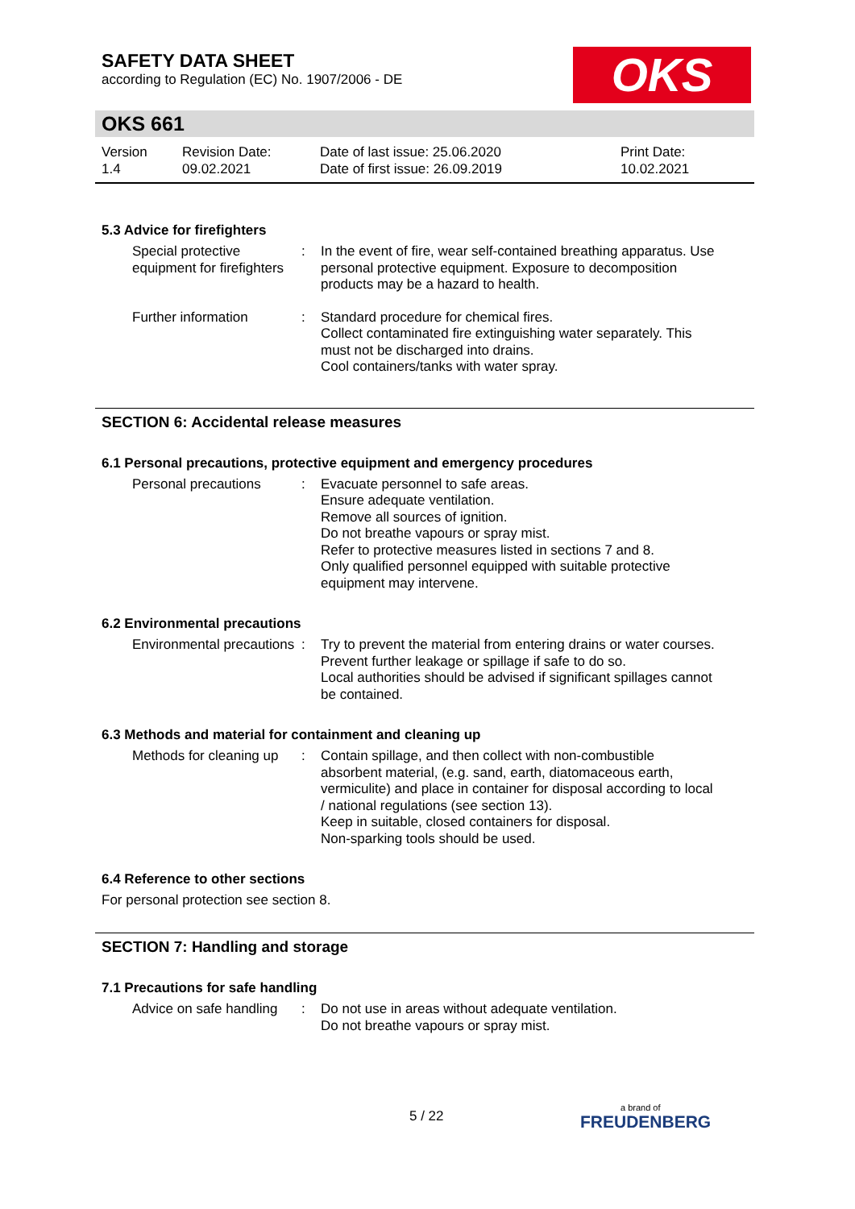SAFETY DATA SHEET
according to Regulation (EC) No. 1907/2006 - DE
OKS
OKS 661
Version
1.4
Revision Date:
09.02.2021
Date of last issue: 25.06.2020
Date of first issue: 26.09.2019
Print Date:
10.02.2021
5.3 Advice for firefighters
Special protective equipment for firefighters
: In the event of fire, wear self-contained breathing apparatus. Use personal protective equipment. Exposure to decomposition products may be a hazard to health.
Further information : Standard procedure for chemical fires.
Collect contaminated fire extinguishing water separately. This must not be discharged into drains.
Cool containers/tanks with water spray.
SECTION 6: Accidental release measures
6.1 Personal precautions, protective equipment and emergency procedures
Personal precautions : Evacuate personnel to safe areas.
Ensure adequate ventilation.
Remove all sources of ignition.
Do not breathe vapours or spray mist.
Refer to protective measures listed in sections 7 and 8.
Only qualified personnel equipped with suitable protective equipment may intervene.
6.2 Environmental precautions
Environmental precautions
: Try to prevent the material from entering drains or water courses.
Prevent further leakage or spillage if safe to do so.
Local authorities should be advised if significant spillages cannot be contained.
6.3 Methods and material for containment and cleaning up
Methods for cleaning up : Contain spillage, and then collect with non-combustible absorbent material, (e.g. sand, earth, diatomaceous earth, vermiculite) and place in container for disposal according to local / national regulations (see section 13).
Keep in suitable, closed containers for disposal.
Non-sparking tools should be used.
6.4 Reference to other sections
For personal protection see section 8.
SECTION 7: Handling and storage
7.1 Precautions for safe handling
Advice on safe handling : Do not use in areas without adequate ventilation.
Do not breathe vapours or spray mist.
5 / 22 a brand of
FREUDENBERG